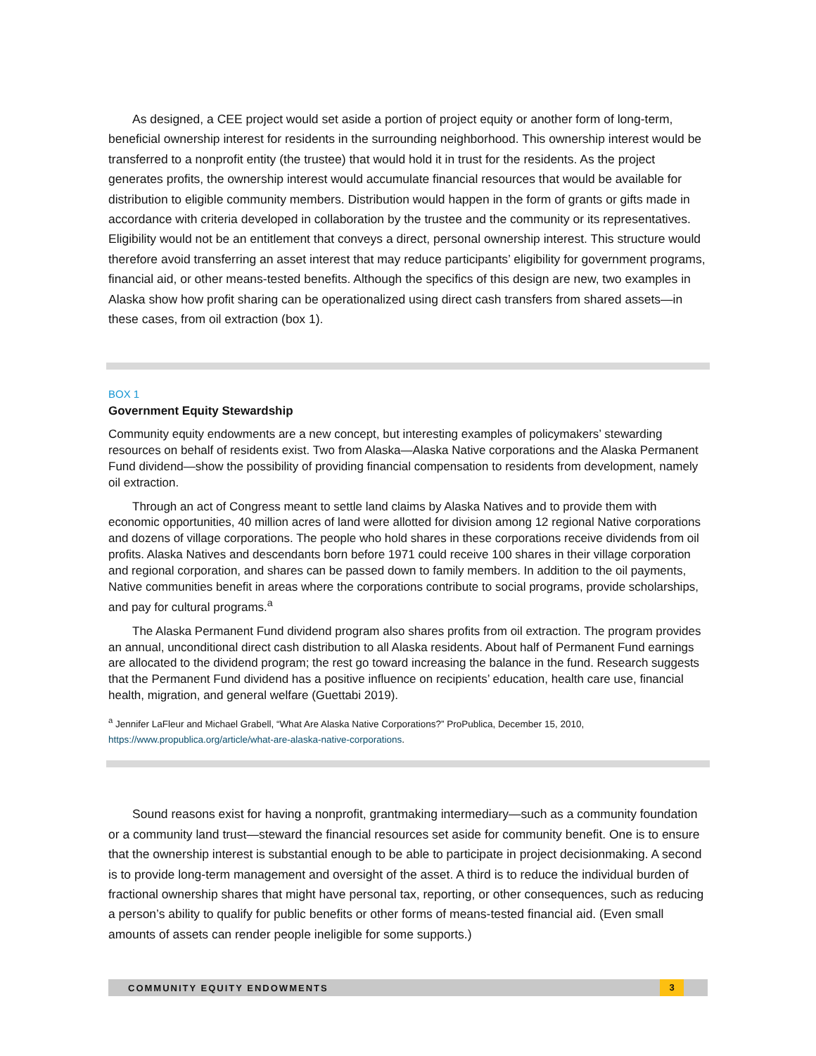As designed, a CEE project would set aside a portion of project equity or another form of long-term, beneficial ownership interest for residents in the surrounding neighborhood. This ownership interest would be transferred to a nonprofit entity (the trustee) that would hold it in trust for the residents. As the project generates profits, the ownership interest would accumulate financial resources that would be available for distribution to eligible community members. Distribution would happen in the form of grants or gifts made in accordance with criteria developed in collaboration by the trustee and the community or its representatives. Eligibility would not be an entitlement that conveys a direct, personal ownership interest. This structure would therefore avoid transferring an asset interest that may reduce participants’ eligibility for government programs, financial aid, or other means-tested benefits. Although the specifics of this design are new, two examples in Alaska show how profit sharing can be operationalized using direct cash transfers from shared assets—in these cases, from oil extraction (box 1).
BOX 1
Government Equity Stewardship
Community equity endowments are a new concept, but interesting examples of policymakers’ stewarding resources on behalf of residents exist. Two from Alaska—Alaska Native corporations and the Alaska Permanent Fund dividend—show the possibility of providing financial compensation to residents from development, namely oil extraction.
Through an act of Congress meant to settle land claims by Alaska Natives and to provide them with economic opportunities, 40 million acres of land were allotted for division among 12 regional Native corporations and dozens of village corporations. The people who hold shares in these corporations receive dividends from oil profits. Alaska Natives and descendants born before 1971 could receive 100 shares in their village corporation and regional corporation, and shares can be passed down to family members. In addition to the oil payments, Native communities benefit in areas where the corporations contribute to social programs, provide scholarships, and pay for cultural programs.<sup>a</sup>
The Alaska Permanent Fund dividend program also shares profits from oil extraction. The program provides an annual, unconditional direct cash distribution to all Alaska residents. About half of Permanent Fund earnings are allocated to the dividend program; the rest go toward increasing the balance in the fund. Research suggests that the Permanent Fund dividend has a positive influence on recipients’ education, health care use, financial health, migration, and general welfare (Guettabi 2019).
<sup>a</sup> Jennifer LaFleur and Michael Grabell, “What Are Alaska Native Corporations?” ProPublica, December 15, 2010, https://www.propublica.org/article/what-are-alaska-native-corporations.
Sound reasons exist for having a nonprofit, grantmaking intermediary—such as a community foundation or a community land trust—steward the financial resources set aside for community benefit. One is to ensure that the ownership interest is substantial enough to be able to participate in project decisionmaking. A second is to provide long-term management and oversight of the asset. A third is to reduce the individual burden of fractional ownership shares that might have personal tax, reporting, or other consequences, such as reducing a person’s ability to qualify for public benefits or other forms of means-tested financial aid. (Even small amounts of assets can render people ineligible for some supports.)
COMMUNITY EQUITY ENDOWMENTS 3